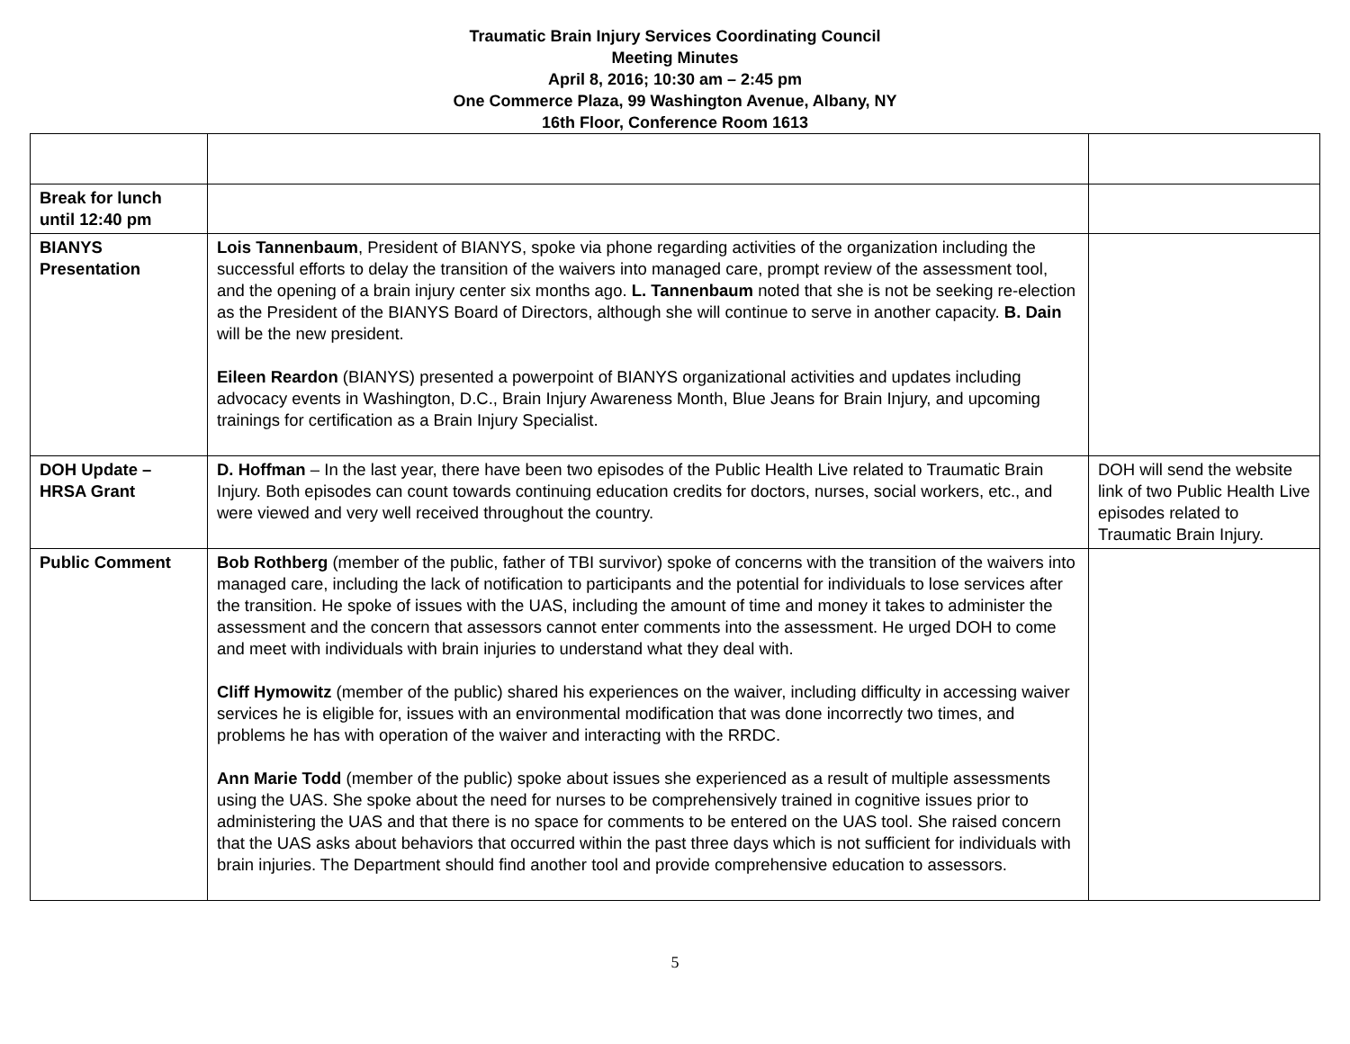Traumatic Brain Injury Services Coordinating Council
Meeting Minutes
April 8, 2016; 10:30 am – 2:45 pm
One Commerce Plaza, 99 Washington Avenue, Albany, NY
16th Floor, Conference Room 1613
| Break for lunch until 12:40 pm | | |
| BIANYS Presentation | Lois Tannenbaum , President of BIANYS, spoke via phone regarding activities of the organization including the successful efforts to delay the transition of the waivers into managed care, prompt review of the assessment tool, and the opening of a brain injury center six months ago. L. Tannenbaum noted that she is not be seeking re-election as the President of the BIANYS Board of Directors, although she will continue to serve in another capacity. B. Dain will be the new president. Eileen Reardon (BIANYS) presented a powerpoint of BIANYS organizational activities and updates including advocacy events in Washington, D.C., Brain Injury Awareness Month, Blue Jeans for Brain Injury, and upcoming trainings for certification as a Brain Injury Specialist. | |
| DOH Update – HRSA Grant | D. Hoffman – In the last year, there have been two episodes of the Public Health Live related to Traumatic Brain Injury. Both episodes can count towards continuing education credits for doctors, nurses, social workers, etc., and were viewed and very well received throughout the country. | DOH will send the website link of two Public Health Live episodes related to Traumatic Brain Injury. |
| Public Comment | Bob Rothberg (member of the public, father of TBI survivor) spoke of concerns with the transition of the waivers into managed care, including the lack of notification to participants and the potential for individuals to lose services after the transition. He spoke of issues with the UAS, including the amount of time and money it takes to administer the assessment and the concern that assessors cannot enter comments into the assessment. He urged DOH to come and meet with individuals with brain injuries to understand what they deal with. Cliff Hymowitz (member of the public) shared his experiences on the waiver, including difficulty in accessing waiver services he is eligible for, issues with an environmental modification that was done incorrectly two times, and problems he has with operation of the waiver and interacting with the RRDC. Ann Marie Todd (member of the public) spoke about issues she experienced as a result of multiple assessments using the UAS. She spoke about the need for nurses to be comprehensively trained in cognitive issues prior to administering the UAS and that there is no space for comments to be entered on the UAS tool. She raised concern that the UAS asks about behaviors that occurred within the past three days which is not sufficient for individuals with brain injuries. The Department should find another tool and provide comprehensive education to assessors. | |
5